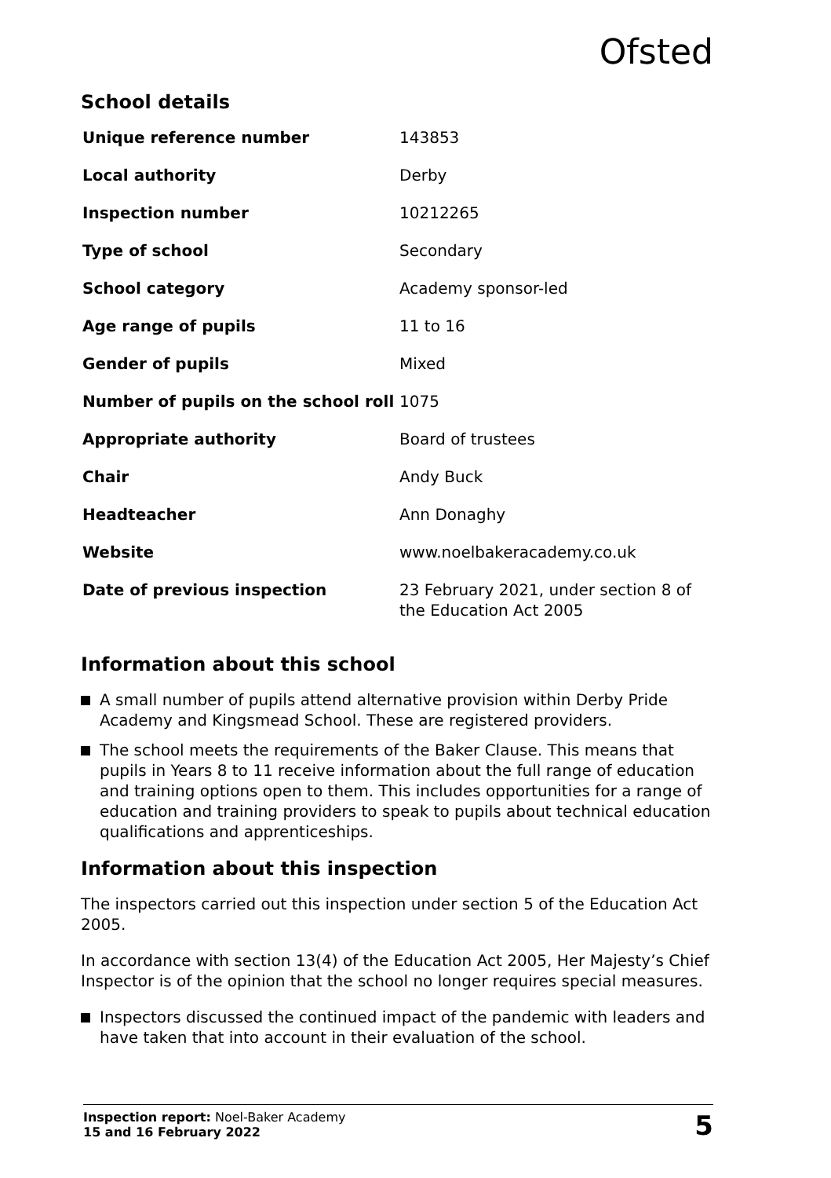Ofsted
School details
| Unique reference number | 143853 |
| Local authority | Derby |
| Inspection number | 10212265 |
| Type of school | Secondary |
| School category | Academy sponsor-led |
| Age range of pupils | 11 to 16 |
| Gender of pupils | Mixed |
| Number of pupils on the school roll | 1075 |
| Appropriate authority | Board of trustees |
| Chair | Andy Buck |
| Headteacher | Ann Donaghy |
| Website | www.noelbakeracademy.co.uk |
| Date of previous inspection | 23 February 2021, under section 8 of the Education Act 2005 |
Information about this school
A small number of pupils attend alternative provision within Derby Pride Academy and Kingsmead School. These are registered providers.
The school meets the requirements of the Baker Clause. This means that pupils in Years 8 to 11 receive information about the full range of education and training options open to them. This includes opportunities for a range of education and training providers to speak to pupils about technical education qualifications and apprenticeships.
Information about this inspection
The inspectors carried out this inspection under section 5 of the Education Act 2005.
In accordance with section 13(4) of the Education Act 2005, Her Majesty’s Chief Inspector is of the opinion that the school no longer requires special measures.
Inspectors discussed the continued impact of the pandemic with leaders and have taken that into account in their evaluation of the school.
Inspection report: Noel-Baker Academy
15 and 16 February 2022
5